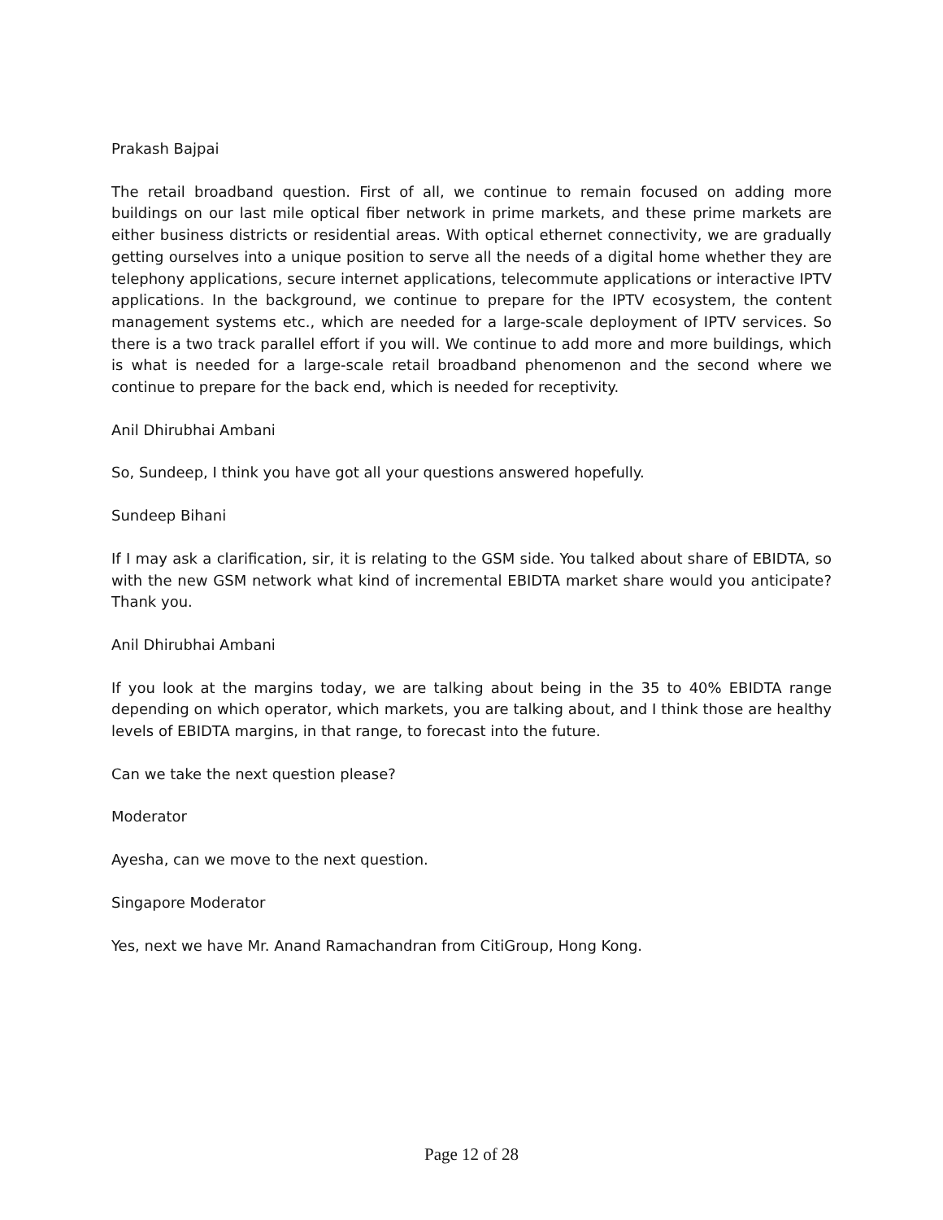Prakash Bajpai
The retail broadband question. First of all, we continue to remain focused on adding more buildings on our last mile optical fiber network in prime markets, and these prime markets are either business districts or residential areas. With optical ethernet connectivity, we are gradually getting ourselves into a unique position to serve all the needs of a digital home whether they are telephony applications, secure internet applications, telecommute applications or interactive IPTV applications. In the background, we continue to prepare for the IPTV ecosystem, the content management systems etc., which are needed for a large-scale deployment of IPTV services. So there is a two track parallel effort if you will. We continue to add more and more buildings, which is what is needed for a large-scale retail broadband phenomenon and the second where we continue to prepare for the back end, which is needed for receptivity.
Anil Dhirubhai Ambani
So, Sundeep, I think you have got all your questions answered hopefully.
Sundeep Bihani
If I may ask a clarification, sir, it is relating to the GSM side. You talked about share of EBIDTA, so with the new GSM network what kind of incremental EBIDTA market share would you anticipate? Thank you.
Anil Dhirubhai Ambani
If you look at the margins today, we are talking about being in the 35 to 40% EBIDTA range depending on which operator, which markets, you are talking about, and I think those are healthy levels of EBIDTA margins, in that range, to forecast into the future.
Can we take the next question please?
Moderator
Ayesha, can we move to the next question.
Singapore Moderator
Yes, next we have Mr. Anand Ramachandran from CitiGroup, Hong Kong.
Page 12 of 28